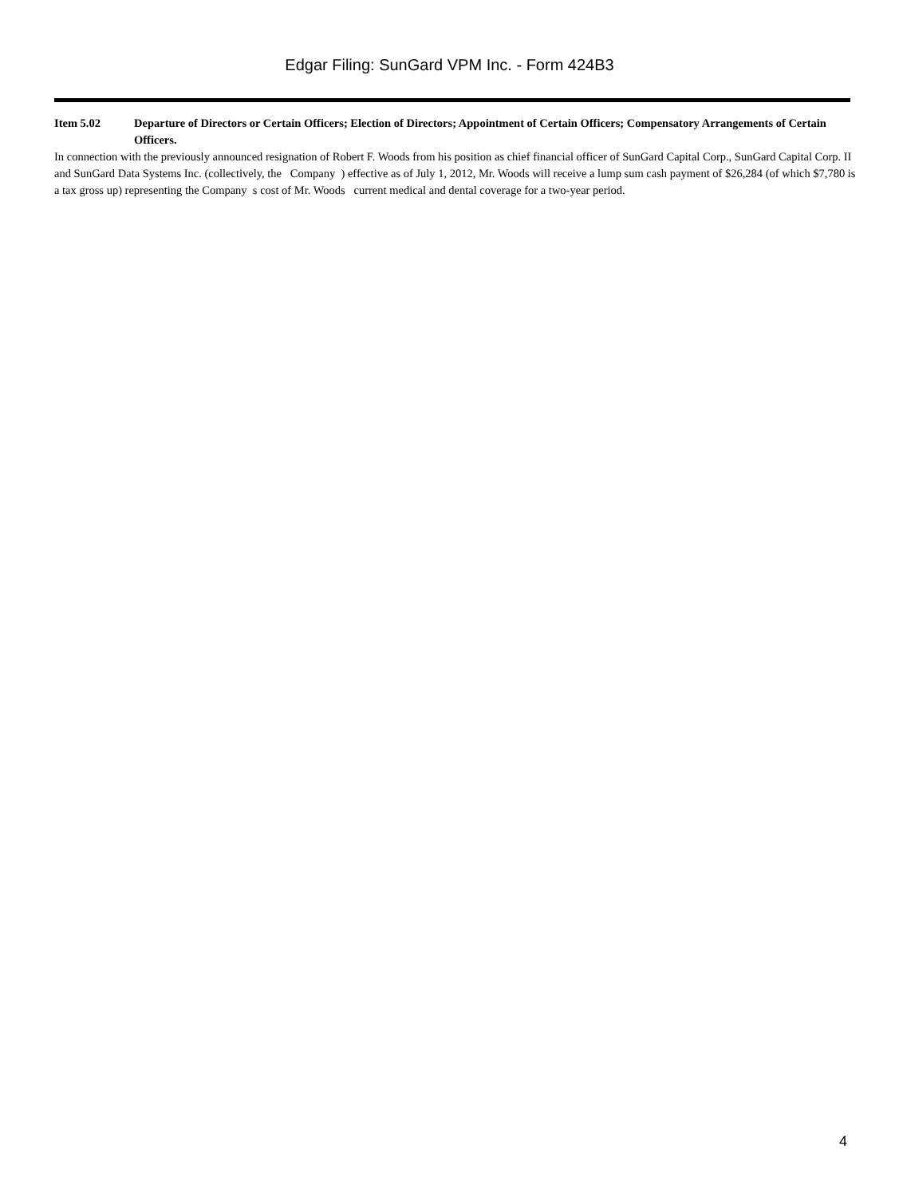Edgar Filing: SunGard VPM Inc. - Form 424B3
Item 5.02 Departure of Directors or Certain Officers; Election of Directors; Appointment of Certain Officers; Compensatory Arrangements of Certain Officers.
In connection with the previously announced resignation of Robert F. Woods from his position as chief financial officer of SunGard Capital Corp., SunGard Capital Corp. II and SunGard Data Systems Inc. (collectively, the Company ) effective as of July 1, 2012, Mr. Woods will receive a lump sum cash payment of $26,284 (of which $7,780 is a tax gross up) representing the Company s cost of Mr. Woods current medical and dental coverage for a two-year period.
4